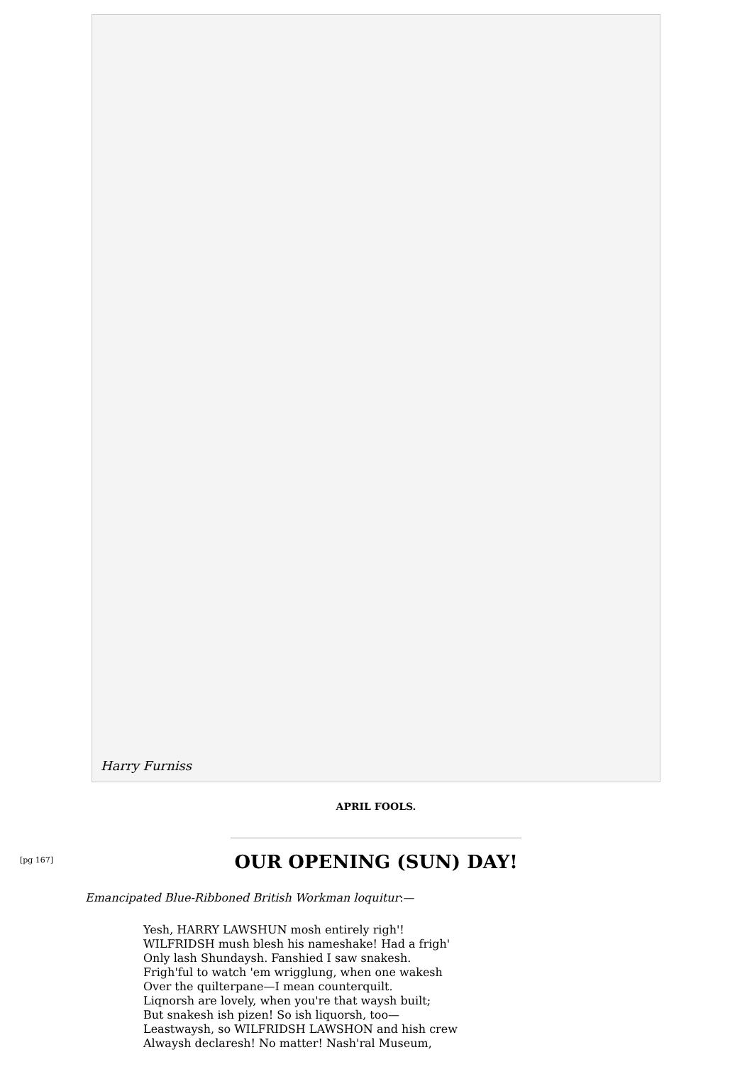Harry Furniss
APRIL FOOLS.
[pg 167]
OUR OPENING (SUN) DAY!
Emancipated Blue-Ribboned British Workman loquitur:—
Yesh, HARRY LAWSHUN mosh entirely righ'!
WILFRIDSH mush blesh his nameshake! Had a frigh'
Only lash Shundaysh. Fanshied I saw snakesh.
Frigh'ful to watch 'em wrigglung, when one wakesh
Over the quilterpane—I mean counterquilt.
Liqnorsh are lovely, when you're that waysh built;
But snakesh ish pizen! So ish liquorsh, too—
Leastwaysh, so WILFRIDSH LAWSHON and hish crew
Alwaysh declaresh! No matter! Nash'ral Museum,